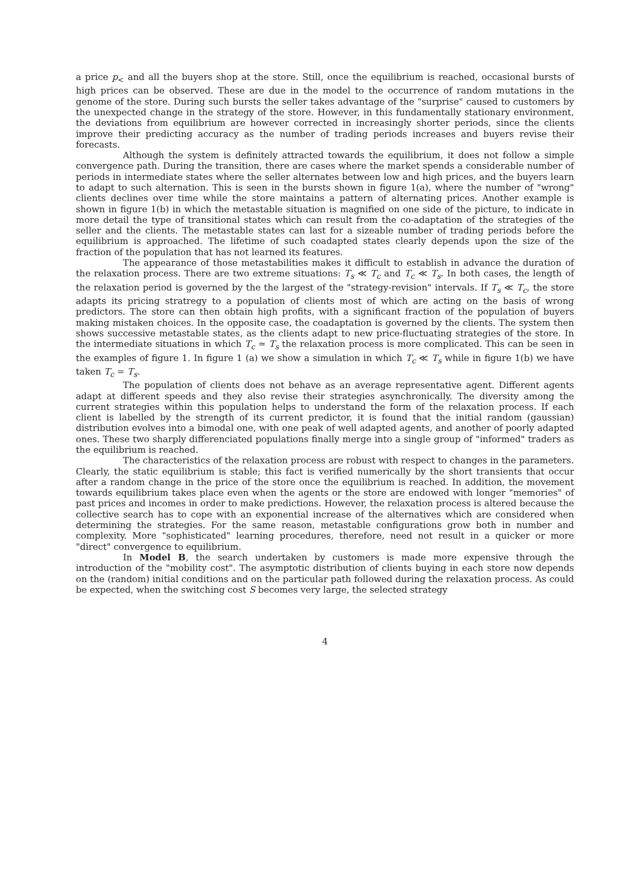a price p<sub><</sub> and all the buyers shop at the store. Still, once the equilibrium is reached, occasional bursts of high prices can be observed. These are due in the model to the occurrence of random mutations in the genome of the store. During such bursts the seller takes advantage of the "surprise" caused to customers by the unexpected change in the strategy of the store. However, in this fundamentally stationary environment, the deviations from equilibrium are however corrected in increasingly shorter periods, since the clients improve their predicting accuracy as the number of trading periods increases and buyers revise their forecasts.
Although the system is definitely attracted towards the equilibrium, it does not follow a simple convergence path. During the transition, there are cases where the market spends a considerable number of periods in intermediate states where the seller alternates between low and high prices, and the buyers learn to adapt to such alternation. This is seen in the bursts shown in figure 1(a), where the number of "wrong" clients declines over time while the store maintains a pattern of alternating prices. Another example is shown in figure 1(b) in which the metastable situation is magnified on one side of the picture, to indicate in more detail the type of transitional states which can result from the co-adaptation of the strategies of the seller and the clients. The metastable states can last for a sizeable number of trading periods before the equilibrium is approached. The lifetime of such coadapted states clearly depends upon the size of the fraction of the population that has not learned its features.
The appearance of those metastabilities makes it difficult to establish in advance the duration of the relaxation process. There are two extreme situations: T<sub>s</sub> ≪ T<sub>c</sub> and T<sub>c</sub> ≪ T<sub>s</sub>. In both cases, the length of the relaxation period is governed by the the largest of the "strategy-revision" intervals. If T<sub>s</sub> ≪ T<sub>c</sub>, the store adapts its pricing stratregy to a population of clients most of which are acting on the basis of wrong predictors. The store can then obtain high profits, with a significant fraction of the population of buyers making mistaken choices. In the opposite case, the coadaptation is governed by the clients. The system then shows successive metastable states, as the clients adapt to new price-fluctuating strategies of the store. In the intermediate situations in which T<sub>c</sub> ≃ T<sub>s</sub> the relaxation process is more complicated. This can be seen in the examples of figure 1. In figure 1 (a) we show a simulation in which T<sub>c</sub> ≪ T<sub>s</sub> while in figure 1(b) we have taken T<sub>c</sub> = T<sub>s</sub>.
The population of clients does not behave as an average representative agent. Different agents adapt at different speeds and they also revise their strategies asynchronically. The diversity among the current strategies within this population helps to understand the form of the relaxation process. If each client is labelled by the strength of its current predictor, it is found that the initial random (gaussian) distribution evolves into a bimodal one, with one peak of well adapted agents, and another of poorly adapted ones. These two sharply differenciated populations finally merge into a single group of "informed" traders as the equilibrium is reached.
The characteristics of the relaxation process are robust with respect to changes in the parameters. Clearly, the static equilibrium is stable; this fact is verified numerically by the short transients that occur after a random change in the price of the store once the equilibrium is reached. In addition, the movement towards equilibrium takes place even when the agents or the store are endowed with longer "memories" of past prices and incomes in order to make predictions. However, the relaxation process is altered because the collective search has to cope with an exponential increase of the alternatives which are considered when determining the strategies. For the same reason, metastable configurations grow both in number and complexity. More "sophisticated" learning procedures, therefore, need not result in a quicker or more "direct" convergence to equilibrium.
In Model B, the search undertaken by customers is made more expensive through the introduction of the "mobility cost". The asymptotic distribution of clients buying in each store now depends on the (random) initial conditions and on the particular path followed during the relaxation process. As could be expected, when the switching cost S becomes very large, the selected strategy
4